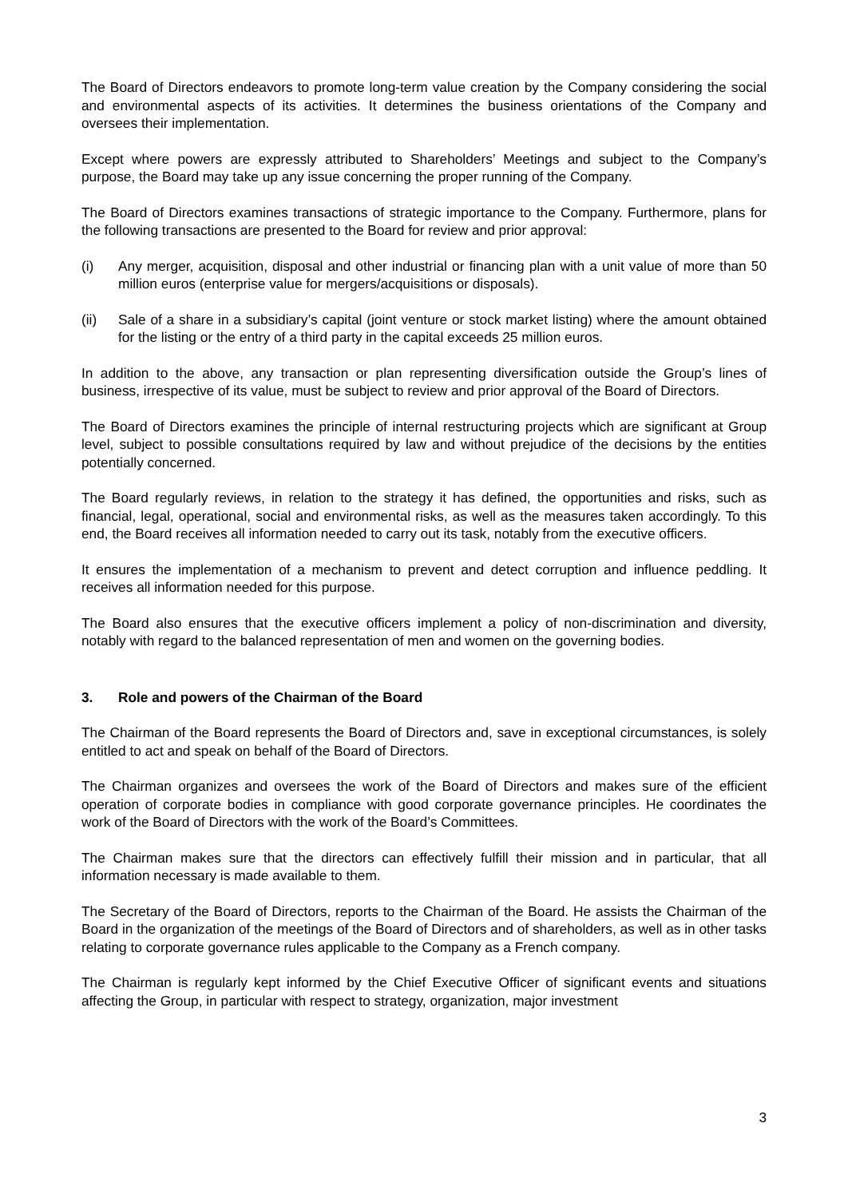The Board of Directors endeavors to promote long-term value creation by the Company considering the social and environmental aspects of its activities. It determines the business orientations of the Company and oversees their implementation.
Except where powers are expressly attributed to Shareholders’ Meetings and subject to the Company’s purpose, the Board may take up any issue concerning the proper running of the Company.
The Board of Directors examines transactions of strategic importance to the Company. Furthermore, plans for the following transactions are presented to the Board for review and prior approval:
(i) Any merger, acquisition, disposal and other industrial or financing plan with a unit value of more than 50 million euros (enterprise value for mergers/acquisitions or disposals).
(ii) Sale of a share in a subsidiary’s capital (joint venture or stock market listing) where the amount obtained for the listing or the entry of a third party in the capital exceeds 25 million euros.
In addition to the above, any transaction or plan representing diversification outside the Group’s lines of business, irrespective of its value, must be subject to review and prior approval of the Board of Directors.
The Board of Directors examines the principle of internal restructuring projects which are significant at Group level, subject to possible consultations required by law and without prejudice of the decisions by the entities potentially concerned.
The Board regularly reviews, in relation to the strategy it has defined, the opportunities and risks, such as financial, legal, operational, social and environmental risks, as well as the measures taken accordingly. To this end, the Board receives all information needed to carry out its task, notably from the executive officers.
It ensures the implementation of a mechanism to prevent and detect corruption and influence peddling. It receives all information needed for this purpose.
The Board also ensures that the executive officers implement a policy of non-discrimination and diversity, notably with regard to the balanced representation of men and women on the governing bodies.
3. Role and powers of the Chairman of the Board
The Chairman of the Board represents the Board of Directors and, save in exceptional circumstances, is solely entitled to act and speak on behalf of the Board of Directors.
The Chairman organizes and oversees the work of the Board of Directors and makes sure of the efficient operation of corporate bodies in compliance with good corporate governance principles. He coordinates the work of the Board of Directors with the work of the Board’s Committees.
The Chairman makes sure that the directors can effectively fulfill their mission and in particular, that all information necessary is made available to them.
The Secretary of the Board of Directors, reports to the Chairman of the Board. He assists the Chairman of the Board in the organization of the meetings of the Board of Directors and of shareholders, as well as in other tasks relating to corporate governance rules applicable to the Company as a French company.
The Chairman is regularly kept informed by the Chief Executive Officer of significant events and situations affecting the Group, in particular with respect to strategy, organization, major investment
3